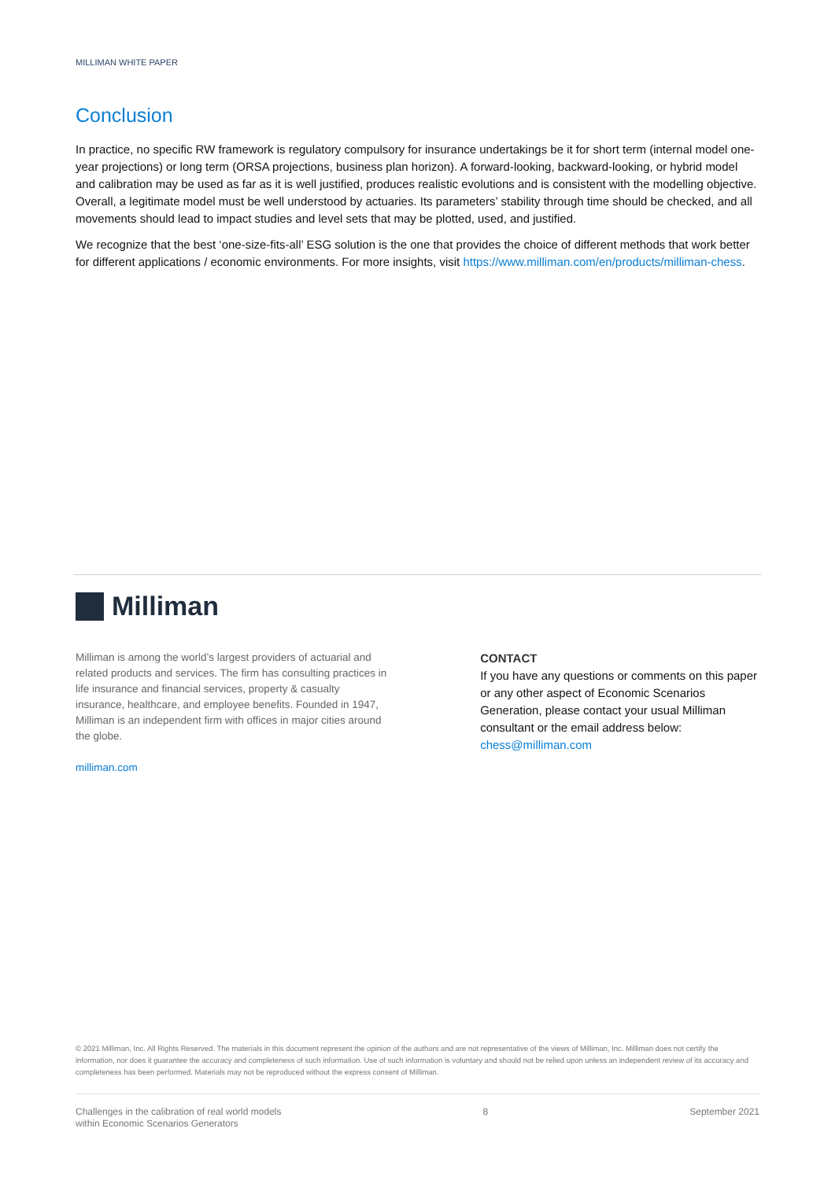MILLIMAN WHITE PAPER
Conclusion
In practice, no specific RW framework is regulatory compulsory for insurance undertakings be it for short term (internal model one-year projections) or long term (ORSA projections, business plan horizon). A forward-looking, backward-looking, or hybrid model and calibration may be used as far as it is well justified, produces realistic evolutions and is consistent with the modelling objective. Overall, a legitimate model must be well understood by actuaries. Its parameters’ stability through time should be checked, and all movements should lead to impact studies and level sets that may be plotted, used, and justified.
We recognize that the best ‘one-size-fits-all’ ESG solution is the one that provides the choice of different methods that work better for different applications / economic environments. For more insights, visit https://www.milliman.com/en/products/milliman-chess.
Milliman
Milliman is among the world’s largest providers of actuarial and related products and services. The firm has consulting practices in life insurance and financial services, property & casualty insurance, healthcare, and employee benefits. Founded in 1947, Milliman is an independent firm with offices in major cities around the globe.
milliman.com
CONTACT
If you have any questions or comments on this paper or any other aspect of Economic Scenarios Generation, please contact your usual Milliman consultant or the email address below:
chess@milliman.com
© 2021 Milliman, Inc. All Rights Reserved. The materials in this document represent the opinion of the authors and are not representative of the views of Milliman, Inc. Milliman does not certify the information, nor does it guarantee the accuracy and completeness of such information. Use of such information is voluntary and should not be relied upon unless an independent review of its accuracy and completeness has been performed. Materials may not be reproduced without the express consent of Milliman.
Challenges in the calibration of real world models
within Economic Scenarios Generators 8 September 2021